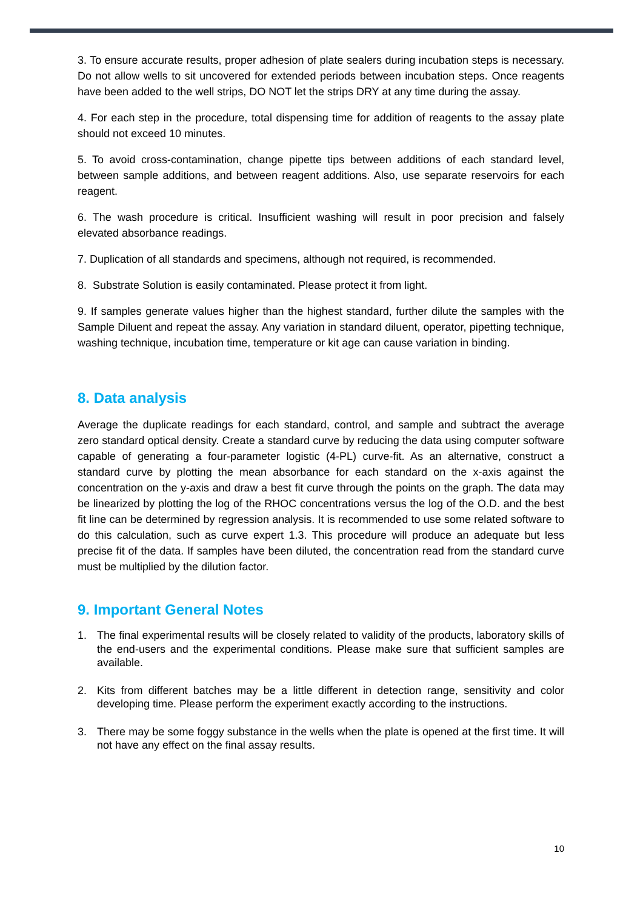3. To ensure accurate results, proper adhesion of plate sealers during incubation steps is necessary. Do not allow wells to sit uncovered for extended periods between incubation steps. Once reagents have been added to the well strips, DO NOT let the strips DRY at any time during the assay.
4. For each step in the procedure, total dispensing time for addition of reagents to the assay plate should not exceed 10 minutes.
5. To avoid cross-contamination, change pipette tips between additions of each standard level, between sample additions, and between reagent additions. Also, use separate reservoirs for each reagent.
6. The wash procedure is critical. Insufficient washing will result in poor precision and falsely elevated absorbance readings.
7. Duplication of all standards and specimens, although not required, is recommended.
8. Substrate Solution is easily contaminated. Please protect it from light.
9. If samples generate values higher than the highest standard, further dilute the samples with the Sample Diluent and repeat the assay. Any variation in standard diluent, operator, pipetting technique, washing technique, incubation time, temperature or kit age can cause variation in binding.
8. Data analysis
Average the duplicate readings for each standard, control, and sample and subtract the average zero standard optical density. Create a standard curve by reducing the data using computer software capable of generating a four-parameter logistic (4-PL) curve-fit. As an alternative, construct a standard curve by plotting the mean absorbance for each standard on the x-axis against the concentration on the y-axis and draw a best fit curve through the points on the graph. The data may be linearized by plotting the log of the RHOC concentrations versus the log of the O.D. and the best fit line can be determined by regression analysis. It is recommended to use some related software to do this calculation, such as curve expert 1.3. This procedure will produce an adequate but less precise fit of the data. If samples have been diluted, the concentration read from the standard curve must be multiplied by the dilution factor.
9. Important General Notes
1. The final experimental results will be closely related to validity of the products, laboratory skills of the end-users and the experimental conditions. Please make sure that sufficient samples are available.
2. Kits from different batches may be a little different in detection range, sensitivity and color developing time. Please perform the experiment exactly according to the instructions.
3. There may be some foggy substance in the wells when the plate is opened at the first time. It will not have any effect on the final assay results.
10